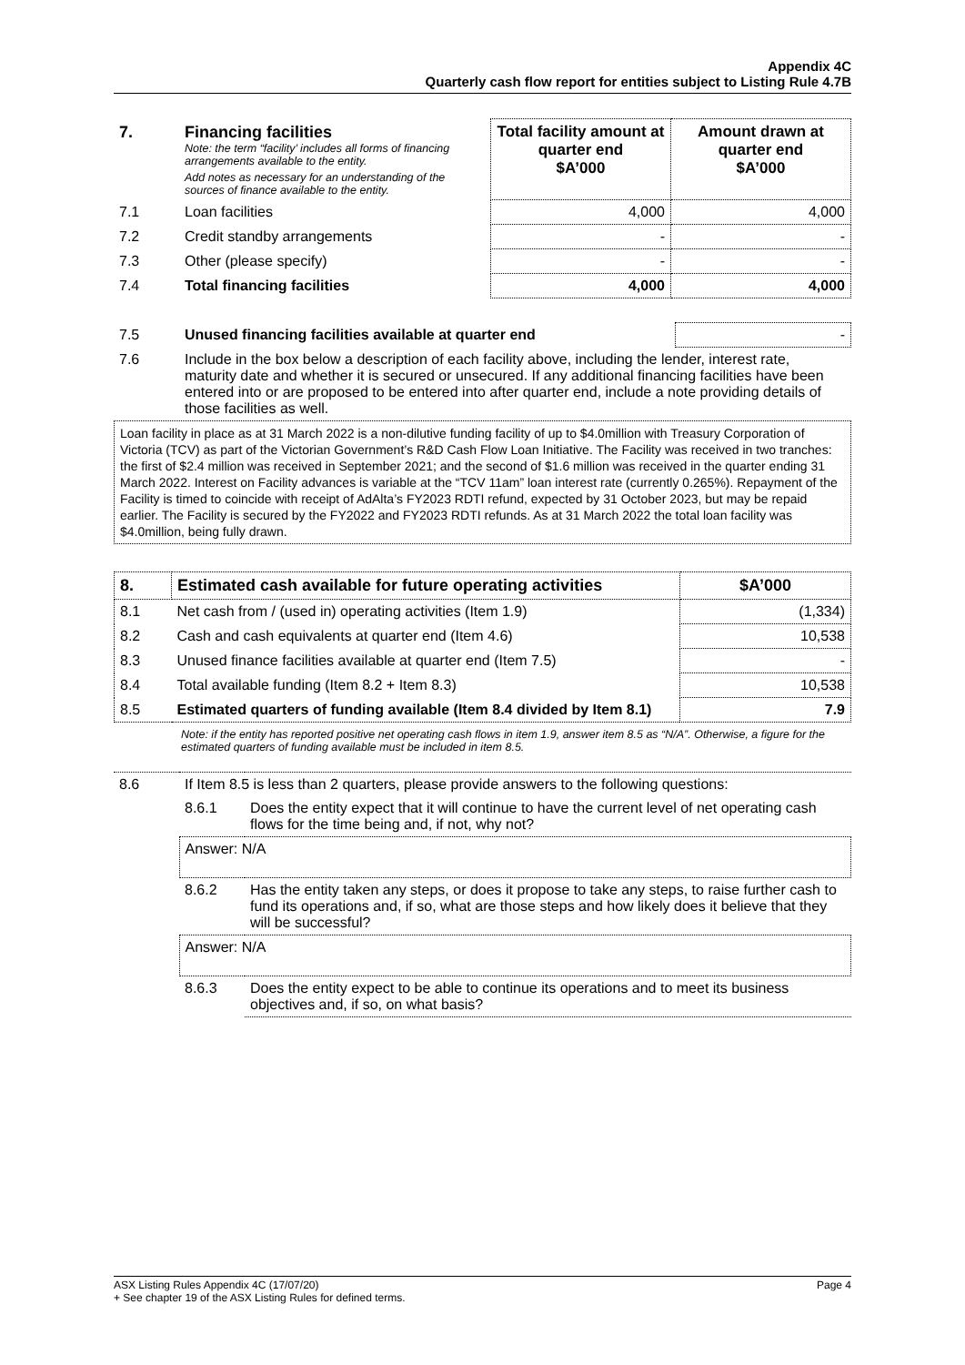Appendix 4C
Quarterly cash flow report for entities subject to Listing Rule 4.7B
| 7. | Financing facilities Note: the term “facility’ includes all forms of financing arrangements available to the entity. Add notes as necessary for an understanding of the sources of finance available to the entity. | Total facility amount at quarter end $A’000 | Amount drawn at quarter end $A’000 |
| 7.1 | Loan facilities | 4,000 | 4,000 |
| 7.2 | Credit standby arrangements | - | - |
| 7.3 | Other (please specify) | - | - |
| 7.4 | Total financing facilities | 4,000 | 4,000 |
| 7.5 | Unused financing facilities available at quarter end | - |
| 7.6 | Include in the box below a description of each facility above, including the lender, interest rate, maturity date and whether it is secured or unsecured. If any additional financing facilities have been entered into or are proposed to be entered into after quarter end, include a note providing details of those facilities as well. | |
Loan facility in place as at 31 March 2022 is a non-dilutive funding facility of up to $4.0million with Treasury Corporation of Victoria (TCV) as part of the Victorian Government’s R&D Cash Flow Loan Initiative. The Facility was received in two tranches: the first of $2.4 million was received in September 2021; and the second of $1.6 million was received in the quarter ending 31 March 2022. Interest on Facility advances is variable at the “TCV 11am” loan interest rate (currently 0.265%). Repayment of the Facility is timed to coincide with receipt of AdAlta’s FY2023 RDTI refund, expected by 31 October 2023, but may be repaid earlier. The Facility is secured by the FY2022 and FY2023 RDTI refunds. As at 31 March 2022 the total loan facility was $4.0million, being fully drawn.
| 8. | Estimated cash available for future operating activities | $A’000 |
| --- | --- | --- |
| 8.1 | Net cash from / (used in) operating activities (Item 1.9) | (1,334) |
| 8.2 | Cash and cash equivalents at quarter end (Item 4.6) | 10,538 |
| 8.3 | Unused finance facilities available at quarter end (Item 7.5) | - |
| 8.4 | Total available funding (Item 8.2 + Item 8.3) | 10,538 |
| 8.5 | Estimated quarters of funding available (Item 8.4 divided by Item 8.1) | 7.9 |
Note: if the entity has reported positive net operating cash flows in item 1.9, answer item 8.5 as “N/A”. Otherwise, a figure for the estimated quarters of funding available must be included in item 8.5.
| 8.6 | If Item 8.5 is less than 2 quarters, please provide answers to the following questions: | |
| | 8.6.1 | Does the entity expect that it will continue to have the current level of net operating cash flows for the time being and, if not, why not? |
| | Answer: N/A | |
| | 8.6.2 | Has the entity taken any steps, or does it propose to take any steps, to raise further cash to fund its operations and, if so, what are those steps and how likely does it believe that they will be successful? |
| | Answer: N/A | |
| | 8.6.3 | Does the entity expect to be able to continue its operations and to meet its business objectives and, if so, on what basis? |
Page 4 ASX Listing Rules Appendix 4C (17/07/20)
+ See chapter 19 of the ASX Listing Rules for defined terms.